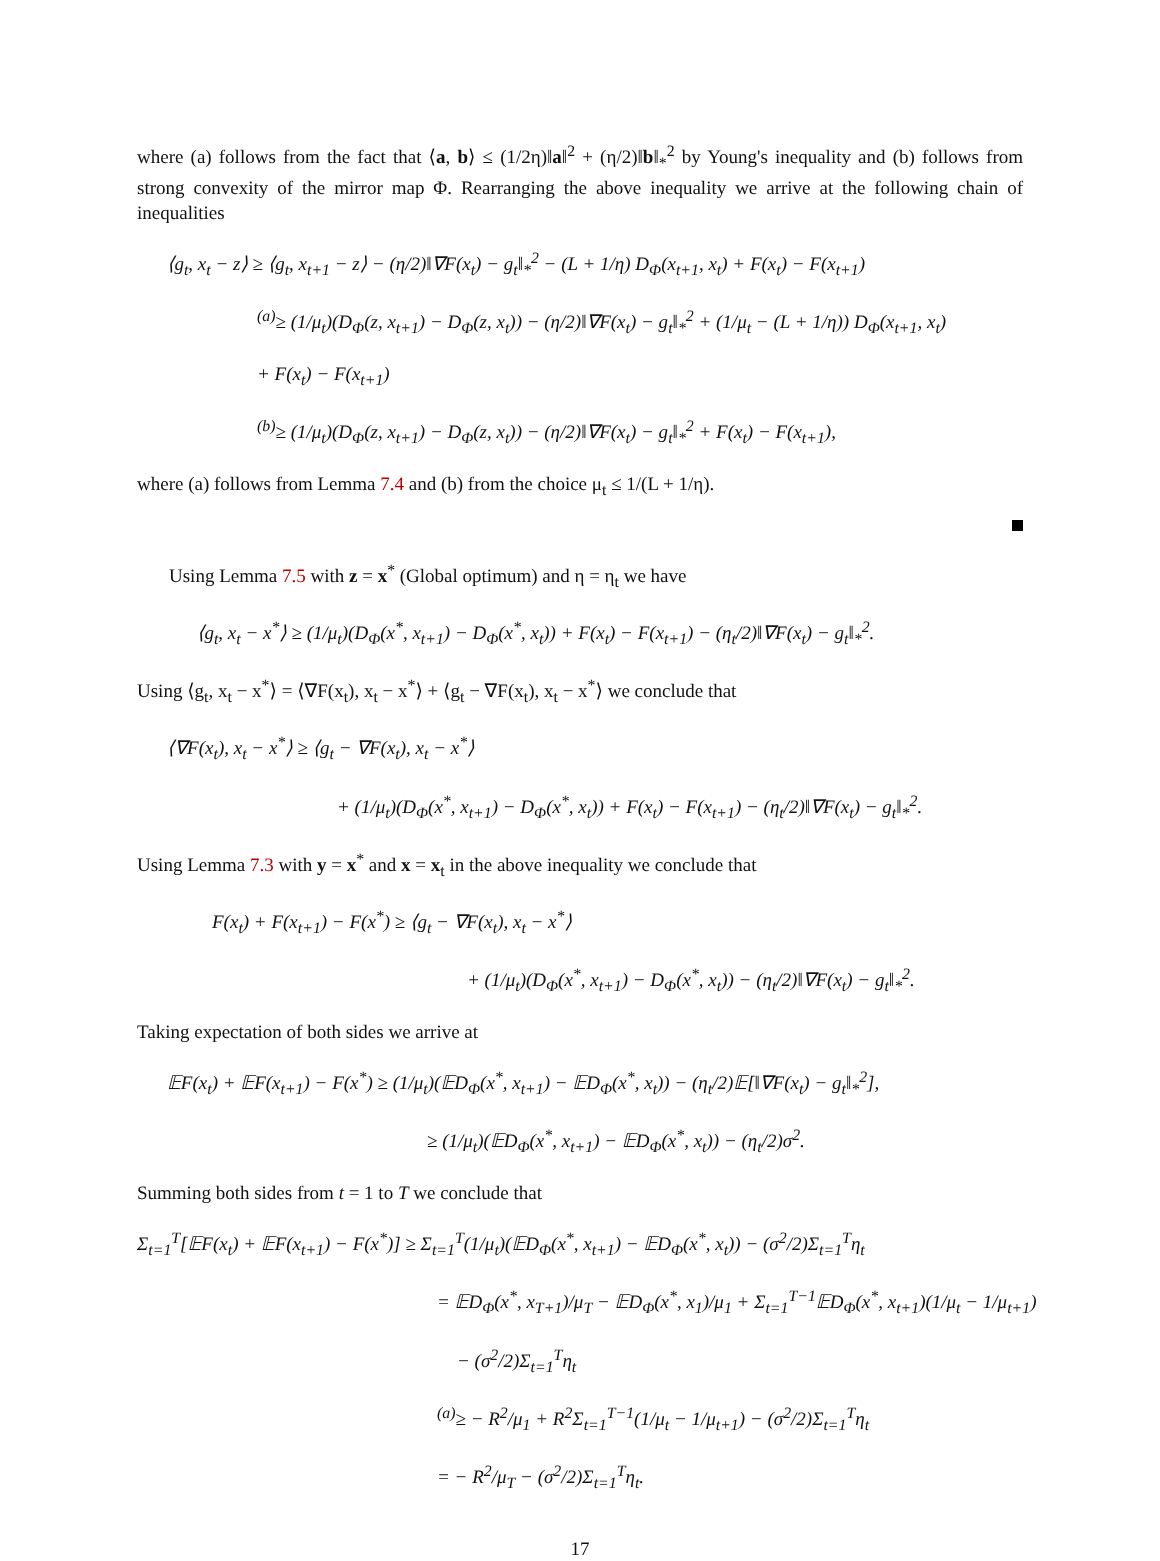where (a) follows from the fact that ⟨a, b⟩ ≤ (1/2η)‖a‖<sup>2</sup> + (η/2)‖b‖<sub>*</sub><sup>2</sup> by Young's inequality and (b) follows from strong convexity of the mirror map Φ. Rearranging the above inequality we arrive at the following chain of inequalities
⟨g<sub>t</sub>, x<sub>t</sub> − z⟩ ≥ ⟨g<sub>t</sub>, x<sub>t+1</sub> − z⟩ − (η/2)‖∇F(x<sub>t</sub>) − g<sub>t</sub>‖<sub>*</sub><sup>2</sup> − (L + 1/η) D<sub>Φ</sub>(x<sub>t+1</sub>, x<sub>t</sub>) + F(x<sub>t</sub>) − F(x<sub>t+1</sub>)
<sup>(a)</sup>≥ (1/μ<sub>t</sub>)(D<sub>Φ</sub>(z, x<sub>t+1</sub>) − D<sub>Φ</sub>(z, x<sub>t</sub>)) − (η/2)‖∇F(x<sub>t</sub>) − g<sub>t</sub>‖<sub>*</sub><sup>2</sup> + (1/μ<sub>t</sub> − (L + 1/η)) D<sub>Φ</sub>(x<sub>t+1</sub>, x<sub>t</sub>)
+ F(x<sub>t</sub>) − F(x<sub>t+1</sub>)
<sup>(b)</sup>≥ (1/μ<sub>t</sub>)(D<sub>Φ</sub>(z, x<sub>t+1</sub>) − D<sub>Φ</sub>(z, x<sub>t</sub>)) − (η/2)‖∇F(x<sub>t</sub>) − g<sub>t</sub>‖<sub>*</sub><sup>2</sup> + F(x<sub>t</sub>) − F(x<sub>t+1</sub>),
where (a) follows from Lemma 7.4 and (b) from the choice μ<sub>t</sub> ≤ 1/(L + 1/η).
Using Lemma 7.5 with z = x<sup>*</sup> (Global optimum) and η = η<sub>t</sub> we have
⟨g<sub>t</sub>, x<sub>t</sub> − x<sup>*</sup>⟩ ≥ (1/μ<sub>t</sub>)(D<sub>Φ</sub>(x<sup>*</sup>, x<sub>t+1</sub>) − D<sub>Φ</sub>(x<sup>*</sup>, x<sub>t</sub>)) + F(x<sub>t</sub>) − F(x<sub>t+1</sub>) − (η<sub>t</sub>/2)‖∇F(x<sub>t</sub>) − g<sub>t</sub>‖<sub>*</sub><sup>2</sup>.
Using ⟨g<sub>t</sub>, x<sub>t</sub> − x<sup>*</sup>⟩ = ⟨∇F(x<sub>t</sub>), x<sub>t</sub> − x<sup>*</sup>⟩ + ⟨g<sub>t</sub> − ∇F(x<sub>t</sub>), x<sub>t</sub> − x<sup>*</sup>⟩ we conclude that
⟨∇F(x<sub>t</sub>), x<sub>t</sub> − x<sup>*</sup>⟩ ≥ ⟨g<sub>t</sub> − ∇F(x<sub>t</sub>), x<sub>t</sub> − x<sup>*</sup>⟩
+ (1/μ<sub>t</sub>)(D<sub>Φ</sub>(x<sup>*</sup>, x<sub>t+1</sub>) − D<sub>Φ</sub>(x<sup>*</sup>, x<sub>t</sub>)) + F(x<sub>t</sub>) − F(x<sub>t+1</sub>) − (η<sub>t</sub>/2)‖∇F(x<sub>t</sub>) − g<sub>t</sub>‖<sub>*</sub><sup>2</sup>.
Using Lemma 7.3 with y = x<sup>*</sup> and x = x<sub>t</sub> in the above inequality we conclude that
F(x<sub>t</sub>) + F(x<sub>t+1</sub>) − F(x<sup>*</sup>) ≥ ⟨g<sub>t</sub> − ∇F(x<sub>t</sub>), x<sub>t</sub> − x<sup>*</sup>⟩
+ (1/μ<sub>t</sub>)(D<sub>Φ</sub>(x<sup>*</sup>, x<sub>t+1</sub>) − D<sub>Φ</sub>(x<sup>*</sup>, x<sub>t</sub>)) − (η<sub>t</sub>/2)‖∇F(x<sub>t</sub>) − g<sub>t</sub>‖<sub>*</sub><sup>2</sup>.
Taking expectation of both sides we arrive at
𝔼F(x<sub>t</sub>) + 𝔼F(x<sub>t+1</sub>) − F(x<sup>*</sup>) ≥ (1/μ<sub>t</sub>)(𝔼D<sub>Φ</sub>(x<sup>*</sup>, x<sub>t+1</sub>) − 𝔼D<sub>Φ</sub>(x<sup>*</sup>, x<sub>t</sub>)) − (η<sub>t</sub>/2)𝔼[‖∇F(x<sub>t</sub>) − g<sub>t</sub>‖<sub>*</sub><sup>2</sup>],
≥ (1/μ<sub>t</sub>)(𝔼D<sub>Φ</sub>(x<sup>*</sup>, x<sub>t+1</sub>) − 𝔼D<sub>Φ</sub>(x<sup>*</sup>, x<sub>t</sub>)) − (η<sub>t</sub>/2)σ<sup>2</sup>.
Summing both sides from t = 1 to T we conclude that
Σ<sub>t=1</sub><sup>T</sup>[𝔼F(x<sub>t</sub>) + 𝔼F(x<sub>t+1</sub>) − F(x<sup>*</sup>)] ≥ Σ<sub>t=1</sub><sup>T</sup>(1/μ<sub>t</sub>)(𝔼D<sub>Φ</sub>(x<sup>*</sup>, x<sub>t+1</sub>) − 𝔼D<sub>Φ</sub>(x<sup>*</sup>, x<sub>t</sub>)) − (σ<sup>2</sup>/2)Σ<sub>t=1</sub><sup>T</sup>η<sub>t</sub>
= 𝔼D<sub>Φ</sub>(x<sup>*</sup>, x<sub>T+1</sub>)/μ<sub>T</sub> − 𝔼D<sub>Φ</sub>(x<sup>*</sup>, x<sub>1</sub>)/μ<sub>1</sub> + Σ<sub>t=1</sub><sup>T−1</sup>𝔼D<sub>Φ</sub>(x<sup>*</sup>, x<sub>t+1</sub>)(1/μ<sub>t</sub> − 1/μ<sub>t+1</sub>)
− (σ<sup>2</sup>/2)Σ<sub>t=1</sub><sup>T</sup>η<sub>t</sub>
<sup>(a)</sup>≥ − R<sup>2</sup>/μ<sub>1</sub> + R<sup>2</sup>Σ<sub>t=1</sub><sup>T−1</sup>(1/μ<sub>t</sub> − 1/μ<sub>t+1</sub>) − (σ<sup>2</sup>/2)Σ<sub>t=1</sub><sup>T</sup>η<sub>t</sub>
= − R<sup>2</sup>/μ<sub>T</sub> − (σ<sup>2</sup>/2)Σ<sub>t=1</sub><sup>T</sup>η<sub>t</sub>.
17